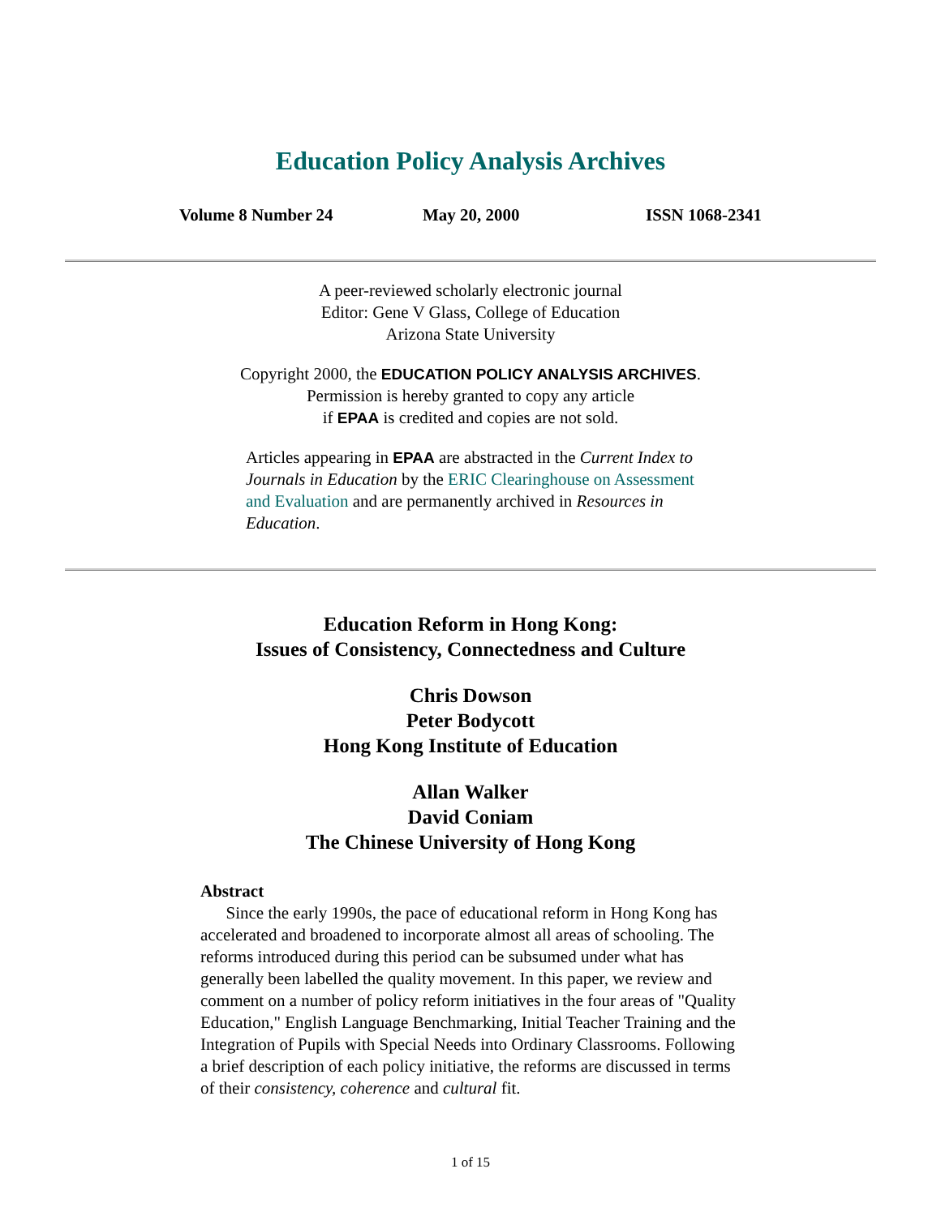Education Policy Analysis Archives
Volume 8 Number 24 May 20, 2000 ISSN 1068-2341
A peer-reviewed scholarly electronic journal
Editor: Gene V Glass, College of Education
Arizona State University
Copyright 2000, the EDUCATION POLICY ANALYSIS ARCHIVES.
Permission is hereby granted to copy any article
if EPAA is credited and copies are not sold.
Articles appearing in EPAA are abstracted in the Current Index to Journals in Education by the ERIC Clearinghouse on Assessment and Evaluation and are permanently archived in Resources in Education.
Education Reform in Hong Kong:
Issues of Consistency, Connectedness and Culture
Chris Dowson
Peter Bodycott
Hong Kong Institute of Education
Allan Walker
David Coniam
The Chinese University of Hong Kong
Abstract
Since the early 1990s, the pace of educational reform in Hong Kong has accelerated and broadened to incorporate almost all areas of schooling. The reforms introduced during this period can be subsumed under what has generally been labelled the quality movement. In this paper, we review and comment on a number of policy reform initiatives in the four areas of "Quality Education," English Language Benchmarking, Initial Teacher Training and the Integration of Pupils with Special Needs into Ordinary Classrooms. Following a brief description of each policy initiative, the reforms are discussed in terms of their consistency, coherence and cultural fit.
1 of 15